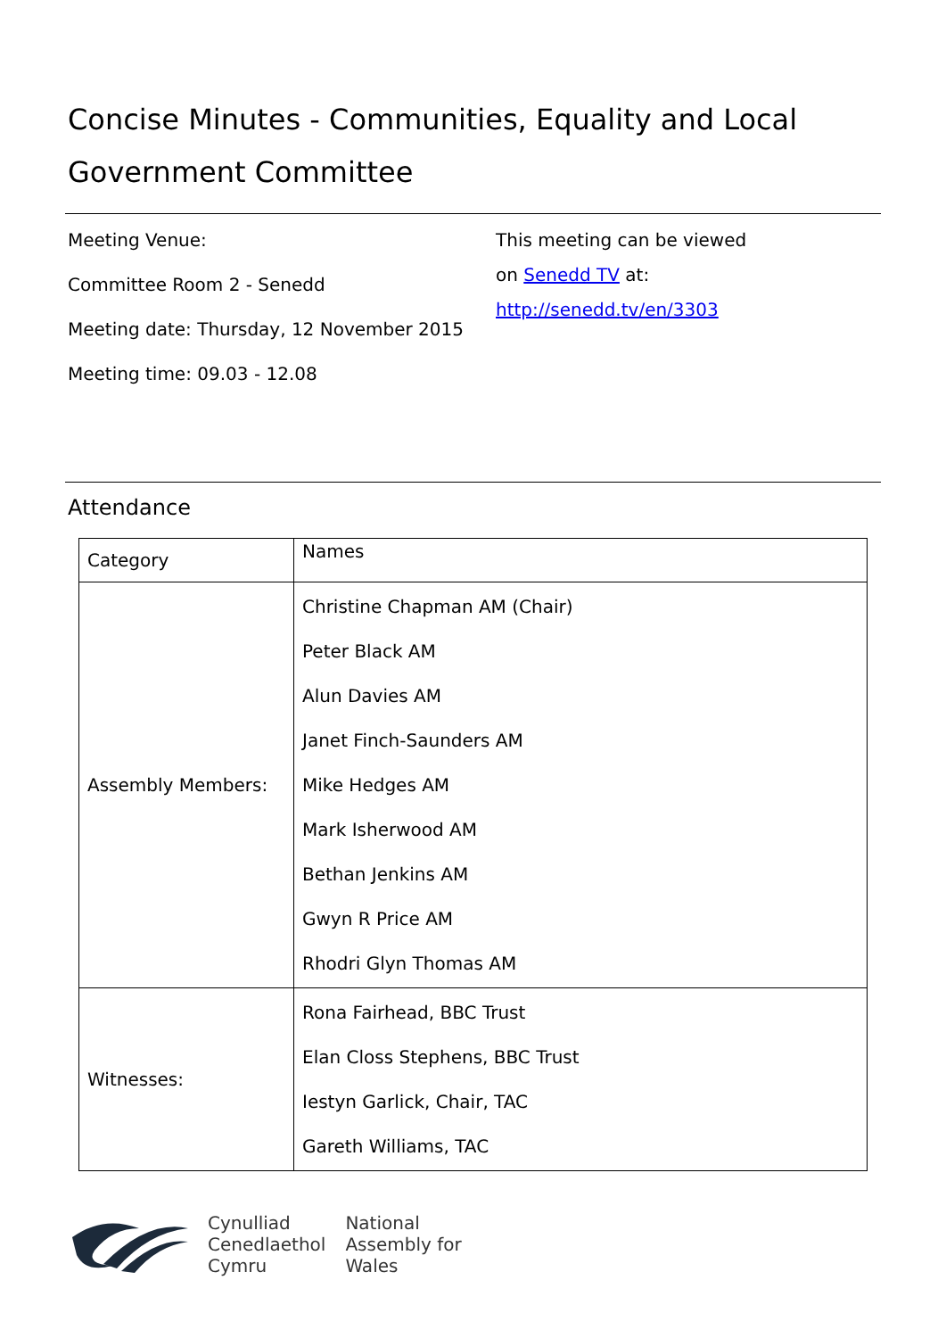Concise Minutes - Communities, Equality and Local Government Committee
Meeting Venue:
Committee Room 2 - Senedd
Meeting date: Thursday, 12 November 2015
Meeting time: 09.03 - 12.08
This meeting can be viewed
on Senedd TV at:
http://senedd.tv/en/3303
Attendance
| Category | Names |
| --- | --- |
| Assembly Members: | Christine Chapman AM (Chair) Peter Black AM Alun Davies AM Janet Finch-Saunders AM Mike Hedges AM Mark Isherwood AM Bethan Jenkins AM Gwyn R Price AM Rhodri Glyn Thomas AM |
| Witnesses: | Rona Fairhead, BBC Trust Elan Closs Stephens, BBC Trust Iestyn Garlick, Chair, TAC Gareth Williams, TAC |
Cynulliad
Cenedlaethol
Cymru
National
Assembly for
Wales